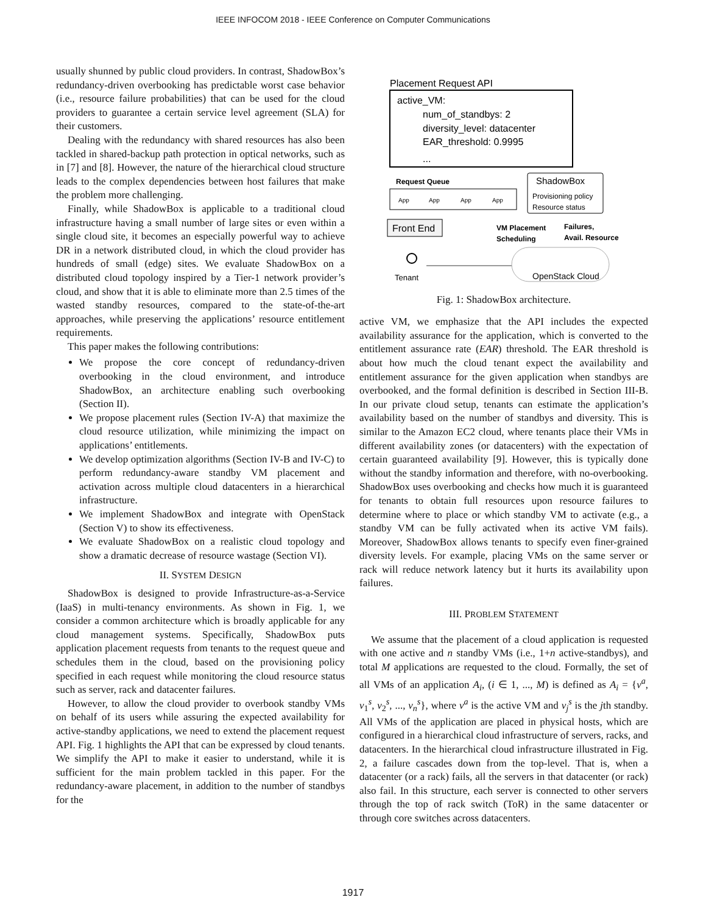IEEE INFOCOM 2018 - IEEE Conference on Computer Communications
usually shunned by public cloud providers. In contrast, ShadowBox’s redundancy-driven overbooking has predictable worst case behavior (i.e., resource failure probabilities) that can be used for the cloud providers to guarantee a certain service level agreement (SLA) for their customers.
Dealing with the redundancy with shared resources has also been tackled in shared-backup path protection in optical networks, such as in [7] and [8]. However, the nature of the hierarchical cloud structure leads to the complex dependencies between host failures that make the problem more challenging.
Finally, while ShadowBox is applicable to a traditional cloud infrastructure having a small number of large sites or even within a single cloud site, it becomes an especially powerful way to achieve DR in a network distributed cloud, in which the cloud provider has hundreds of small (edge) sites. We evaluate ShadowBox on a distributed cloud topology inspired by a Tier-1 network provider’s cloud, and show that it is able to eliminate more than 2.5 times of the wasted standby resources, compared to the state-of-the-art approaches, while preserving the applications’ resource entitlement requirements.
This paper makes the following contributions:
We propose the core concept of redundancy-driven overbooking in the cloud environment, and introduce ShadowBox, an architecture enabling such overbooking (Section II).
We propose placement rules (Section IV-A) that maximize the cloud resource utilization, while minimizing the impact on applications’ entitlements.
We develop optimization algorithms (Section IV-B and IV-C) to perform redundancy-aware standby VM placement and activation across multiple cloud datacenters in a hierarchical infrastructure.
We implement ShadowBox and integrate with OpenStack (Section V) to show its effectiveness.
We evaluate ShadowBox on a realistic cloud topology and show a dramatic decrease of resource wastage (Section VI).
II. SYSTEM DESIGN
ShadowBox is designed to provide Infrastructure-as-a-Service (IaaS) in multi-tenancy environments. As shown in Fig. 1, we consider a common architecture which is broadly applicable for any cloud management systems. Specifically, ShadowBox puts application placement requests from tenants to the request queue and schedules them in the cloud, based on the provisioning policy specified in each request while monitoring the cloud resource status such as server, rack and datacenter failures.
However, to allow the cloud provider to overbook standby VMs on behalf of its users while assuring the expected availability for active-standby applications, we need to extend the placement request API. Fig. 1 highlights the API that can be expressed by cloud tenants. We simplify the API to make it easier to understand, while it is sufficient for the main problem tackled in this paper. For the redundancy-aware placement, in addition to the number of standbys for the
Placement Request API
active_VM:
num_of_standbys: 2
diversity_level: datacenter
EAR_threshold: 0.9995
...
Request Queue
App
App
App
App
ShadowBox
Provisioning policy
Resource status
Front End
VM Placement
Scheduling
Failures,
Avail. Resource
Tenant
OpenStack Cloud
Fig. 1: ShadowBox architecture.
active VM, we emphasize that the API includes the expected availability assurance for the application, which is converted to the entitlement assurance rate (EAR) threshold. The EAR threshold is about how much the cloud tenant expect the availability and entitlement assurance for the given application when standbys are overbooked, and the formal definition is described in Section III-B. In our private cloud setup, tenants can estimate the application’s availability based on the number of standbys and diversity. This is similar to the Amazon EC2 cloud, where tenants place their VMs in different availability zones (or datacenters) with the expectation of certain guaranteed availability [9]. However, this is typically done without the standby information and therefore, with no-overbooking. ShadowBox uses overbooking and checks how much it is guaranteed for tenants to obtain full resources upon resource failures to determine where to place or which standby VM to activate (e.g., a standby VM can be fully activated when its active VM fails). Moreover, ShadowBox allows tenants to specify even finer-grained diversity levels. For example, placing VMs on the same server or rack will reduce network latency but it hurts its availability upon failures.
III. PROBLEM STATEMENT
We assume that the placement of a cloud application is requested with one active and n standby VMs (i.e., 1+n active-standbys), and total M applications are requested to the cloud. Formally, the set of all VMs of an application A<sub>i</sub>, (i ∈ 1, ..., M) is defined as A<sub>i</sub> = {v<sup>a</sup>, v<sub>1</sub><sup>s</sup>, v<sub>2</sub><sup>s</sup>, ..., v<sub>n</sub><sup>s</sup>}, where v<sup>a</sup> is the active VM and v<sub>j</sub><sup>s</sup> is the jth standby. All VMs of the application are placed in physical hosts, which are configured in a hierarchical cloud infrastructure of servers, racks, and datacenters. In the hierarchical cloud infrastructure illustrated in Fig. 2, a failure cascades down from the top-level. That is, when a datacenter (or a rack) fails, all the servers in that datacenter (or rack) also fail. In this structure, each server is connected to other servers through the top of rack switch (ToR) in the same datacenter or through core switches across datacenters.
1917